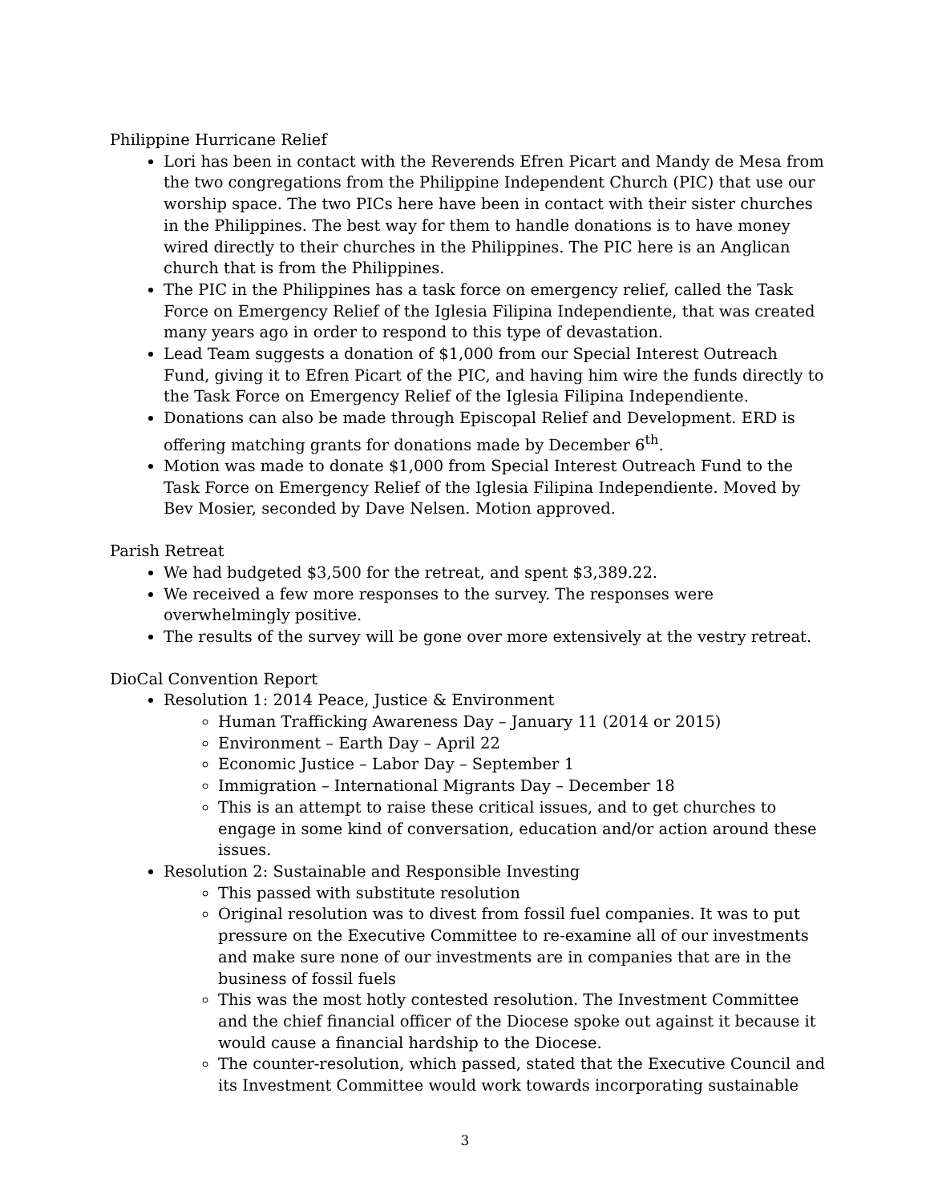Philippine Hurricane Relief
Lori has been in contact with the Reverends Efren Picart and Mandy de Mesa from the two congregations from the Philippine Independent Church (PIC) that use our worship space. The two PICs here have been in contact with their sister churches in the Philippines. The best way for them to handle donations is to have money wired directly to their churches in the Philippines. The PIC here is an Anglican church that is from the Philippines.
The PIC in the Philippines has a task force on emergency relief, called the Task Force on Emergency Relief of the Iglesia Filipina Independiente, that was created many years ago in order to respond to this type of devastation.
Lead Team suggests a donation of $1,000 from our Special Interest Outreach Fund, giving it to Efren Picart of the PIC, and having him wire the funds directly to the Task Force on Emergency Relief of the Iglesia Filipina Independiente.
Donations can also be made through Episcopal Relief and Development. ERD is offering matching grants for donations made by December 6<sup>th</sup>.
Motion was made to donate $1,000 from Special Interest Outreach Fund to the Task Force on Emergency Relief of the Iglesia Filipina Independiente. Moved by Bev Mosier, seconded by Dave Nelsen. Motion approved.
Parish Retreat
We had budgeted $3,500 for the retreat, and spent $3,389.22.
We received a few more responses to the survey. The responses were overwhelmingly positive.
The results of the survey will be gone over more extensively at the vestry retreat.
DioCal Convention Report
Resolution 1: 2014 Peace, Justice & Environment
Human Trafficking Awareness Day – January 11 (2014 or 2015)
Environment – Earth Day – April 22
Economic Justice – Labor Day – September 1
Immigration – International Migrants Day – December 18
This is an attempt to raise these critical issues, and to get churches to engage in some kind of conversation, education and/or action around these issues.
Resolution 2: Sustainable and Responsible Investing
This passed with substitute resolution
Original resolution was to divest from fossil fuel companies. It was to put pressure on the Executive Committee to re-examine all of our investments and make sure none of our investments are in companies that are in the business of fossil fuels
This was the most hotly contested resolution. The Investment Committee and the chief financial officer of the Diocese spoke out against it because it would cause a financial hardship to the Diocese.
The counter-resolution, which passed, stated that the Executive Council and its Investment Committee would work towards incorporating sustainable
3